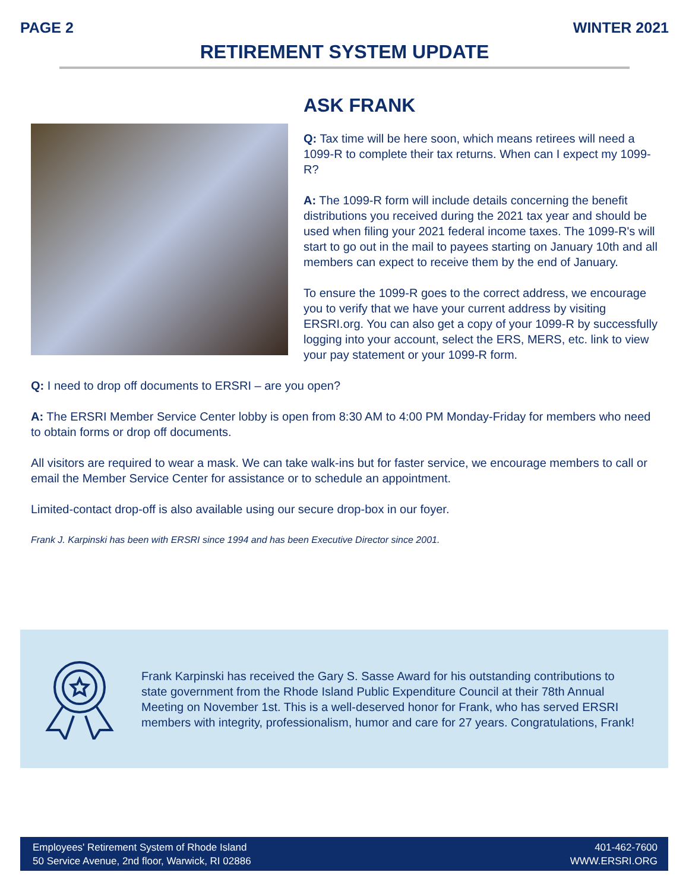PAGE 2 WINTER 2021
RETIREMENT SYSTEM UPDATE
ASK FRANK
Q: Tax time will be here soon, which means retirees will need a 1099-R to complete their tax returns. When can I expect my 1099-R?
A: The 1099-R form will include details concerning the benefit distributions you received during the 2021 tax year and should be used when filing your 2021 federal income taxes. The 1099-R's will start to go out in the mail to payees starting on January 10th and all members can expect to receive them by the end of January.
To ensure the 1099-R goes to the correct address, we encourage you to verify that we have your current address by visiting ERSRI.org. You can also get a copy of your 1099-R by successfully logging into your account, select the ERS, MERS, etc. link to view your pay statement or your 1099-R form.
Q: I need to drop off documents to ERSRI – are you open?
A: The ERSRI Member Service Center lobby is open from 8:30 AM to 4:00 PM Monday-Friday for members who need to obtain forms or drop off documents.
All visitors are required to wear a mask. We can take walk-ins but for faster service, we encourage members to call or email the Member Service Center for assistance or to schedule an appointment.
Limited-contact drop-off is also available using our secure drop-box in our foyer.
Frank J. Karpinski has been with ERSRI since 1994 and has been Executive Director since 2001.
Frank Karpinski has received the Gary S. Sasse Award for his outstanding contributions to state government from the Rhode Island Public Expenditure Council at their 78th Annual Meeting on November 1st. This is a well-deserved honor for Frank, who has served ERSRI members with integrity, professionalism, humor and care for 27 years. Congratulations, Frank!
Employees' Retirement System of Rhode Island
50 Service Avenue, 2nd floor, Warwick, RI 02886
401-462-7600
WWW.ERSRI.ORG